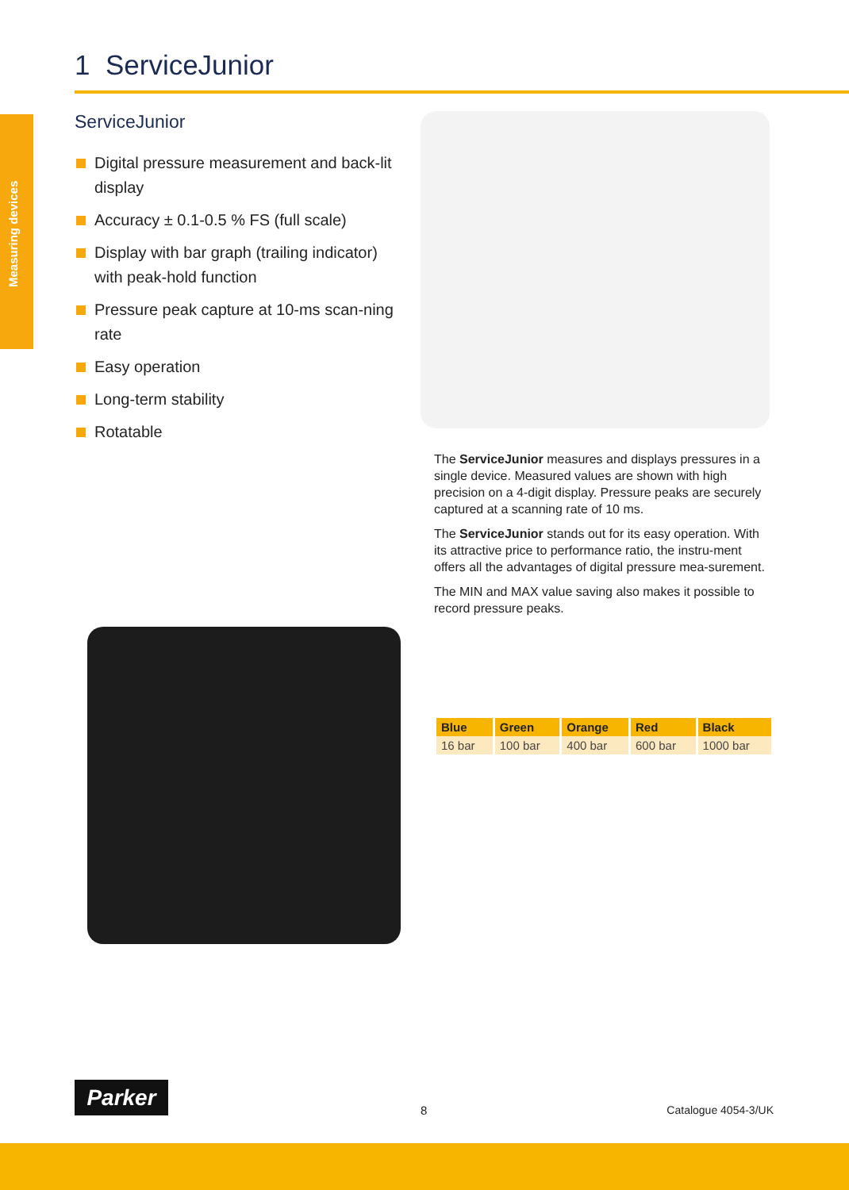Measuring devices
1 ServiceJunior
ServiceJunior
Digital pressure measurement and back-lit display
Accuracy ± 0.1-0.5 % FS (full scale)
Display with bar graph (trailing indicator) with peak-hold function
Pressure peak capture at 10-ms scan-ning rate
Easy operation
Long-term stability
Rotatable
The ServiceJunior measures and displays pressures in a single device. Measured values are shown with high precision on a 4-digit display. Pressure peaks are securely captured at a scanning rate of 10 ms.
The ServiceJunior stands out for its easy operation. With its attractive price to performance ratio, the instru-ment offers all the advantages of digital pressure mea-surement.
The MIN and MAX value saving also makes it possible to record pressure peaks.
| Blue | Green | Orange | Red | Black |
| --- | --- | --- | --- | --- |
| 16 bar | 100 bar | 400 bar | 600 bar | 1000 bar |
Parker
8 Catalogue 4054-3/UK